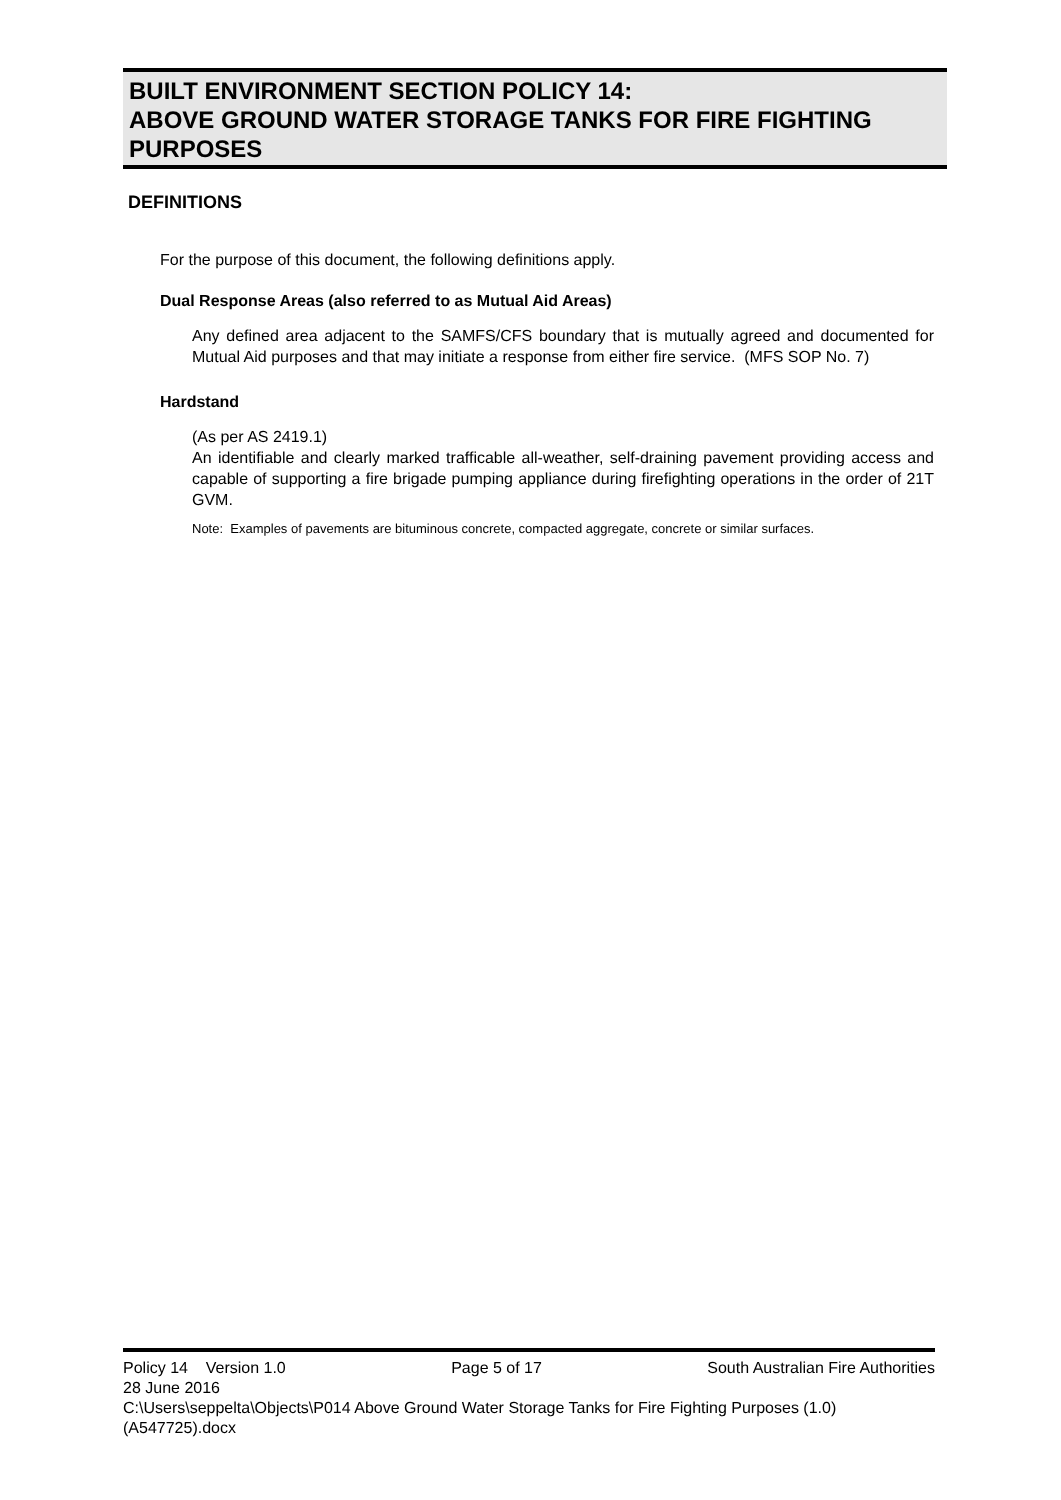BUILT ENVIRONMENT SECTION POLICY 14:
ABOVE GROUND WATER STORAGE TANKS FOR FIRE FIGHTING PURPOSES
DEFINITIONS
For the purpose of this document, the following definitions apply.
Dual Response Areas (also referred to as Mutual Aid Areas)
Any defined area adjacent to the SAMFS/CFS boundary that is mutually agreed and documented for Mutual Aid purposes and that may initiate a response from either fire service. (MFS SOP No. 7)
Hardstand
(As per AS 2419.1)
An identifiable and clearly marked trafficable all-weather, self-draining pavement providing access and capable of supporting a fire brigade pumping appliance during firefighting operations in the order of 21T GVM.
Note: Examples of pavements are bituminous concrete, compacted aggregate, concrete or similar surfaces.
Policy 14 Version 1.0 Page 5 of 17 South Australian Fire Authorities
28 June 2016
C:\Users\seppelta\Objects\P014 Above Ground Water Storage Tanks for Fire Fighting Purposes (1.0) (A547725).docx